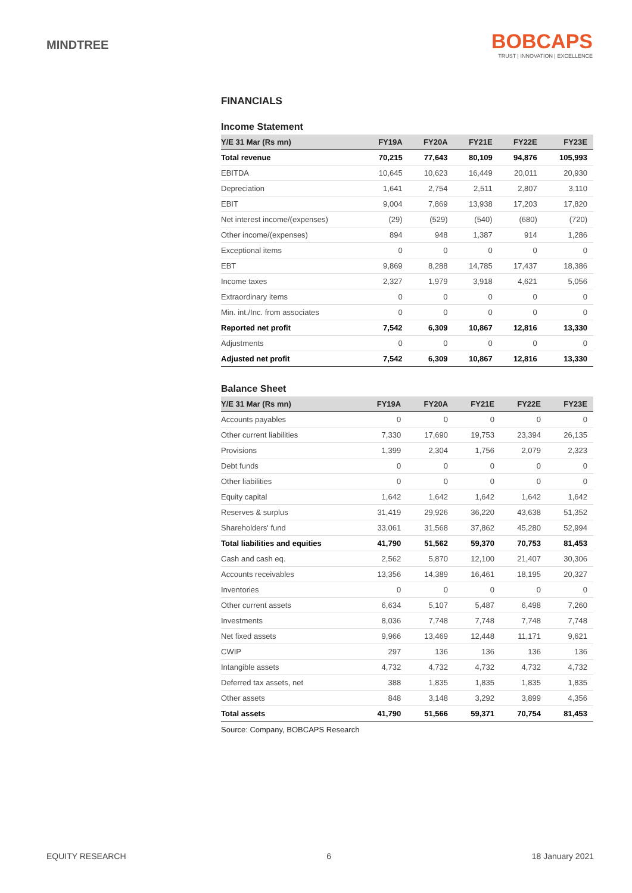MINDTREE
BOBCAPS
TRUST | INNOVATION | EXCELLENCE
FINANCIALS
Income Statement
| Y/E 31 Mar (Rs mn) | FY19A | FY20A | FY21E | FY22E | FY23E |
| --- | --- | --- | --- | --- | --- |
| Total revenue | 70,215 | 77,643 | 80,109 | 94,876 | 105,993 |
| EBITDA | 10,645 | 10,623 | 16,449 | 20,011 | 20,930 |
| Depreciation | 1,641 | 2,754 | 2,511 | 2,807 | 3,110 |
| EBIT | 9,004 | 7,869 | 13,938 | 17,203 | 17,820 |
| Net interest income/(expenses) | (29) | (529) | (540) | (680) | (720) |
| Other income/(expenses) | 894 | 948 | 1,387 | 914 | 1,286 |
| Exceptional items | 0 | 0 | 0 | 0 | 0 |
| EBT | 9,869 | 8,288 | 14,785 | 17,437 | 18,386 |
| Income taxes | 2,327 | 1,979 | 3,918 | 4,621 | 5,056 |
| Extraordinary items | 0 | 0 | 0 | 0 | 0 |
| Min. int./Inc. from associates | 0 | 0 | 0 | 0 | 0 |
| Reported net profit | 7,542 | 6,309 | 10,867 | 12,816 | 13,330 |
| Adjustments | 0 | 0 | 0 | 0 | 0 |
| Adjusted net profit | 7,542 | 6,309 | 10,867 | 12,816 | 13,330 |
Balance Sheet
| Y/E 31 Mar (Rs mn) | FY19A | FY20A | FY21E | FY22E | FY23E |
| --- | --- | --- | --- | --- | --- |
| Accounts payables | 0 | 0 | 0 | 0 | 0 |
| Other current liabilities | 7,330 | 17,690 | 19,753 | 23,394 | 26,135 |
| Provisions | 1,399 | 2,304 | 1,756 | 2,079 | 2,323 |
| Debt funds | 0 | 0 | 0 | 0 | 0 |
| Other liabilities | 0 | 0 | 0 | 0 | 0 |
| Equity capital | 1,642 | 1,642 | 1,642 | 1,642 | 1,642 |
| Reserves & surplus | 31,419 | 29,926 | 36,220 | 43,638 | 51,352 |
| Shareholders' fund | 33,061 | 31,568 | 37,862 | 45,280 | 52,994 |
| Total liabilities and equities | 41,790 | 51,562 | 59,370 | 70,753 | 81,453 |
| Cash and cash eq. | 2,562 | 5,870 | 12,100 | 21,407 | 30,306 |
| Accounts receivables | 13,356 | 14,389 | 16,461 | 18,195 | 20,327 |
| Inventories | 0 | 0 | 0 | 0 | 0 |
| Other current assets | 6,634 | 5,107 | 5,487 | 6,498 | 7,260 |
| Investments | 8,036 | 7,748 | 7,748 | 7,748 | 7,748 |
| Net fixed assets | 9,966 | 13,469 | 12,448 | 11,171 | 9,621 |
| CWIP | 297 | 136 | 136 | 136 | 136 |
| Intangible assets | 4,732 | 4,732 | 4,732 | 4,732 | 4,732 |
| Deferred tax assets, net | 388 | 1,835 | 1,835 | 1,835 | 1,835 |
| Other assets | 848 | 3,148 | 3,292 | 3,899 | 4,356 |
| Total assets | 41,790 | 51,566 | 59,371 | 70,754 | 81,453 |
Source: Company, BOBCAPS Research
EQUITY RESEARCH 6 18 January 2021